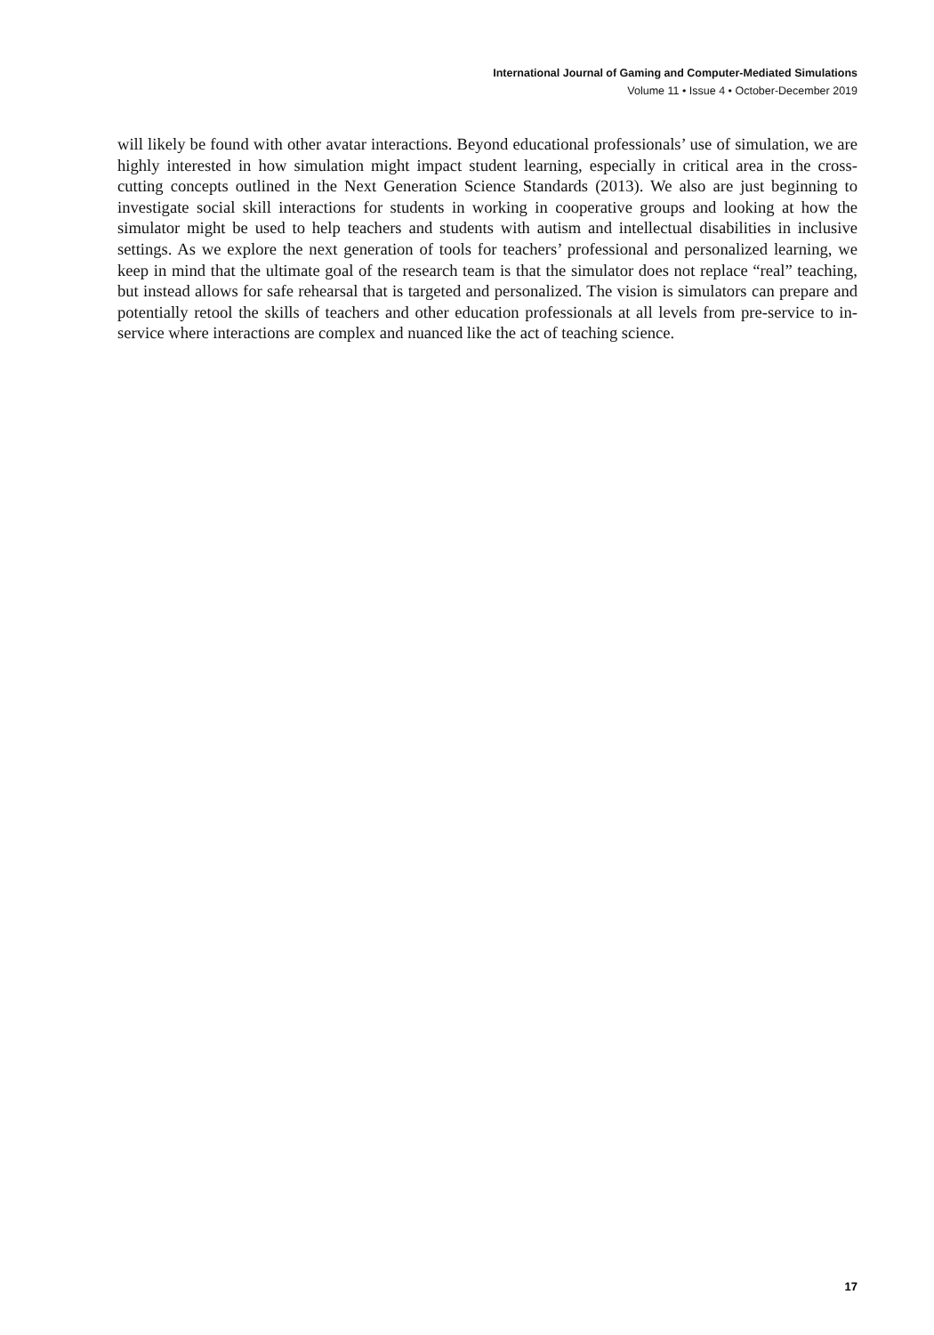International Journal of Gaming and Computer-Mediated Simulations
Volume 11 • Issue 4 • October-December 2019
will likely be found with other avatar interactions. Beyond educational professionals’ use of simulation, we are highly interested in how simulation might impact student learning, especially in critical area in the cross-cutting concepts outlined in the Next Generation Science Standards (2013). We also are just beginning to investigate social skill interactions for students in working in cooperative groups and looking at how the simulator might be used to help teachers and students with autism and intellectual disabilities in inclusive settings. As we explore the next generation of tools for teachers’ professional and personalized learning, we keep in mind that the ultimate goal of the research team is that the simulator does not replace “real” teaching, but instead allows for safe rehearsal that is targeted and personalized. The vision is simulators can prepare and potentially retool the skills of teachers and other education professionals at all levels from pre-service to in-service where interactions are complex and nuanced like the act of teaching science.
17